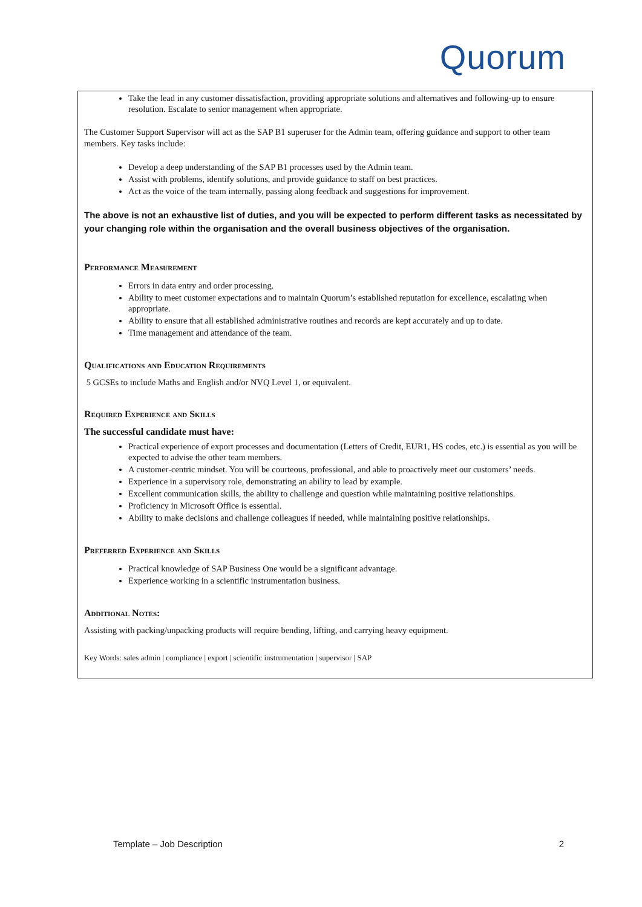Quorum
Take the lead in any customer dissatisfaction, providing appropriate solutions and alternatives and following-up to ensure resolution. Escalate to senior management when appropriate.
The Customer Support Supervisor will act as the SAP B1 superuser for the Admin team, offering guidance and support to other team members. Key tasks include:
Develop a deep understanding of the SAP B1 processes used by the Admin team.
Assist with problems, identify solutions, and provide guidance to staff on best practices.
Act as the voice of the team internally, passing along feedback and suggestions for improvement.
The above is not an exhaustive list of duties, and you will be expected to perform different tasks as necessitated by your changing role within the organisation and the overall business objectives of the organisation.
Performance Measurement
Errors in data entry and order processing.
Ability to meet customer expectations and to maintain Quorum’s established reputation for excellence, escalating when appropriate.
Ability to ensure that all established administrative routines and records are kept accurately and up to date.
Time management and attendance of the team.
Qualifications and Education Requirements
5 GCSEs to include Maths and English and/or NVQ Level 1, or equivalent.
Required Experience and Skills
The successful candidate must have:
Practical experience of export processes and documentation (Letters of Credit, EUR1, HS codes, etc.) is essential as you will be expected to advise the other team members.
A customer-centric mindset. You will be courteous, professional, and able to proactively meet our customers’ needs.
Experience in a supervisory role, demonstrating an ability to lead by example.
Excellent communication skills, the ability to challenge and question while maintaining positive relationships.
Proficiency in Microsoft Office is essential.
Ability to make decisions and challenge colleagues if needed, while maintaining positive relationships.
Preferred Experience and Skills
Practical knowledge of SAP Business One would be a significant advantage.
Experience working in a scientific instrumentation business.
Additional Notes:
Assisting with packing/unpacking products will require bending, lifting, and carrying heavy equipment.
Key Words: sales admin | compliance | export | scientific instrumentation | supervisor | SAP
Template – Job Description 2